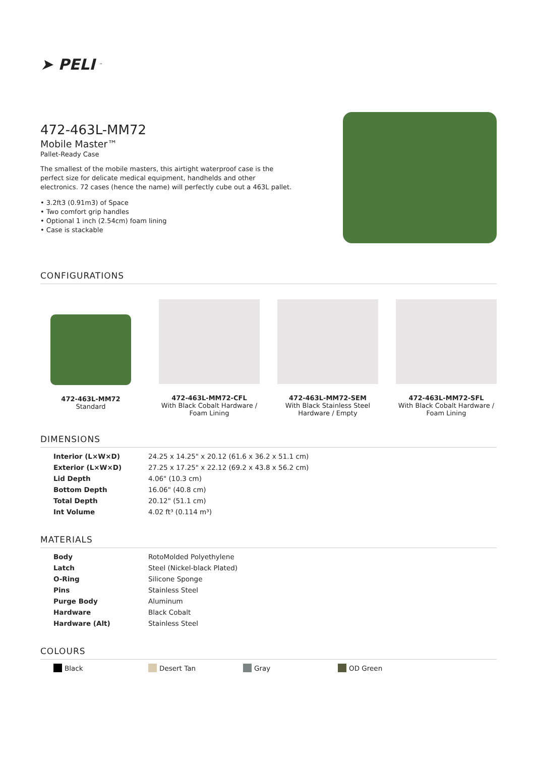➤ PELI<sup>™</sup>
472-463L-MM72
Mobile Master™
Pallet-Ready Case
The smallest of the mobile masters, this airtight waterproof case is the perfect size for delicate medical equipment, handhelds and other electronics. 72 cases (hence the name) will perfectly cube out a 463L pallet.
• 3.2ft3 (0.91m3) of Space
• Two comfort grip handles
• Optional 1 inch (2.54cm) foam lining
• Case is stackable
CONFIGURATIONS
472-463L-MM72
Standard
472-463L-MM72-CFL
With Black Cobalt Hardware / Foam Lining
472-463L-MM72-SEM
With Black Stainless Steel Hardware / Empty
472-463L-MM72-SFL
With Black Cobalt Hardware / Foam Lining
DIMENSIONS
| Interior (L×W×D) | 24.25 x 14.25" x 20.12 (61.6 x 36.2 x 51.1 cm) |
| Exterior (L×W×D) | 27.25 x 17.25" x 22.12 (69.2 x 43.8 x 56.2 cm) |
| Lid Depth | 4.06" (10.3 cm) |
| Bottom Depth | 16.06" (40.8 cm) |
| Total Depth | 20.12" (51.1 cm) |
| Int Volume | 4.02 ft³ (0.114 m³) |
MATERIALS
| Body | RotoMolded Polyethylene |
| Latch | Steel (Nickel-black Plated) |
| O-Ring | Silicone Sponge |
| Pins | Stainless Steel |
| Purge Body | Aluminum |
| Hardware | Black Cobalt |
| Hardware (Alt) | Stainless Steel |
COLOURS
Black Desert Tan Gray OD Green